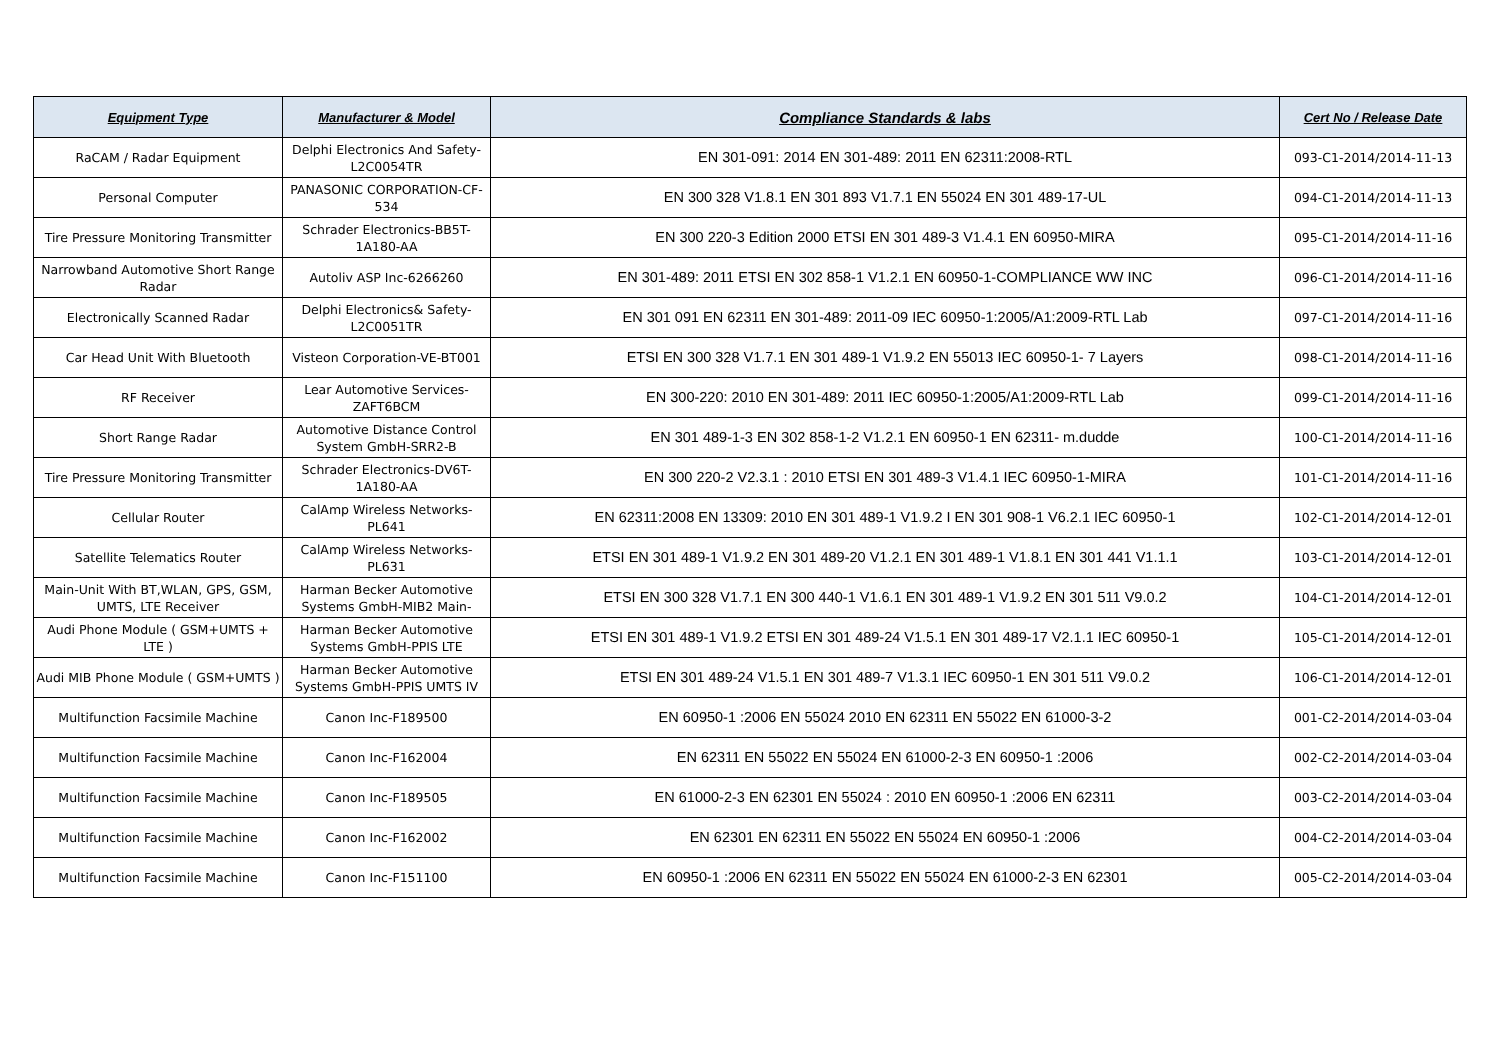| Equipment Type | Manufacturer & Model | Compliance Standards & labs | Cert No / Release Date |
| --- | --- | --- | --- |
| RaCAM / Radar Equipment | Delphi Electronics And Safety-L2C0054TR | EN 301-091: 2014 EN 301-489: 2011 EN 62311:2008-RTL | 093-C1-2014/2014-11-13 |
| Personal Computer | PANASONIC CORPORATION-CF-534 | EN 300 328 V1.8.1 EN 301 893 V1.7.1 EN 55024 EN 301 489-17-UL | 094-C1-2014/2014-11-13 |
| Tire Pressure Monitoring Transmitter | Schrader Electronics-BB5T-1A180-AA | EN 300 220-3 Edition 2000 ETSI EN 301 489-3 V1.4.1 EN 60950-MIRA | 095-C1-2014/2014-11-16 |
| Narrowband Automotive Short Range Radar | Autoliv ASP Inc-6266260 | EN 301-489: 2011 ETSI EN 302 858-1 V1.2.1 EN 60950-1-COMPLIANCE WW INC | 096-C1-2014/2014-11-16 |
| Electronically Scanned Radar | Delphi Electronics& Safety-L2C0051TR | EN 301 091 EN 62311 EN 301-489: 2011-09 IEC 60950-1:2005/A1:2009-RTL Lab | 097-C1-2014/2014-11-16 |
| Car Head Unit With Bluetooth | Visteon Corporation-VE-BT001 | ETSI EN 300 328 V1.7.1 EN 301 489-1 V1.9.2 EN 55013 IEC 60950-1- 7 Layers | 098-C1-2014/2014-11-16 |
| RF Receiver | Lear Automotive Services-ZAFT6BCM | EN 300-220: 2010 EN 301-489: 2011 IEC 60950-1:2005/A1:2009-RTL Lab | 099-C1-2014/2014-11-16 |
| Short Range Radar | Automotive Distance Control System GmbH-SRR2-B | EN 301 489-1-3 EN 302 858-1-2 V1.2.1 EN 60950-1 EN 62311- m.dudde | 100-C1-2014/2014-11-16 |
| Tire Pressure Monitoring Transmitter | Schrader Electronics-DV6T-1A180-AA | EN 300 220-2 V2.3.1 : 2010 ETSI EN 301 489-3 V1.4.1 IEC 60950-1-MIRA | 101-C1-2014/2014-11-16 |
| Cellular Router | CalAmp Wireless Networks-PL641 | EN 62311:2008 EN 13309: 2010 EN 301 489-1 V1.9.2 I EN 301 908-1 V6.2.1 IEC 60950-1 | 102-C1-2014/2014-12-01 |
| Satellite Telematics Router | CalAmp Wireless Networks-PL631 | ETSI EN 301 489-1 V1.9.2 EN 301 489-20 V1.2.1 EN 301 489-1 V1.8.1 EN 301 441 V1.1.1 | 103-C1-2014/2014-12-01 |
| Main-Unit With BT,WLAN, GPS, GSM, UMTS, LTE Receiver | Harman Becker Automotive Systems GmbH-MIB2 Main- | ETSI EN 300 328 V1.7.1 EN 300 440-1 V1.6.1 EN 301 489-1 V1.9.2 EN 301 511 V9.0.2 | 104-C1-2014/2014-12-01 |
| Audi Phone Module ( GSM+UMTS + LTE ) | Harman Becker Automotive Systems GmbH-PPIS LTE | ETSI EN 301 489-1 V1.9.2 ETSI EN 301 489-24 V1.5.1 EN 301 489-17 V2.1.1 IEC 60950-1 | 105-C1-2014/2014-12-01 |
| Audi MIB Phone Module ( GSM+UMTS ) | Harman Becker Automotive Systems GmbH-PPIS UMTS IV | ETSI EN 301 489-24 V1.5.1 EN 301 489-7 V1.3.1 IEC 60950-1 EN 301 511 V9.0.2 | 106-C1-2014/2014-12-01 |
| Multifunction Facsimile Machine | Canon Inc-F189500 | EN 60950-1 :2006 EN 55024 2010 EN 62311 EN 55022 EN 61000-3-2 | 001-C2-2014/2014-03-04 |
| Multifunction Facsimile Machine | Canon Inc-F162004 | EN 62311 EN 55022 EN 55024 EN 61000-2-3 EN 60950-1 :2006 | 002-C2-2014/2014-03-04 |
| Multifunction Facsimile Machine | Canon Inc-F189505 | EN 61000-2-3 EN 62301 EN 55024 : 2010 EN 60950-1 :2006 EN 62311 | 003-C2-2014/2014-03-04 |
| Multifunction Facsimile Machine | Canon Inc-F162002 | EN 62301 EN 62311 EN 55022 EN 55024 EN 60950-1 :2006 | 004-C2-2014/2014-03-04 |
| Multifunction Facsimile Machine | Canon Inc-F151100 | EN 60950-1 :2006 EN 62311 EN 55022 EN 55024 EN 61000-2-3 EN 62301 | 005-C2-2014/2014-03-04 |